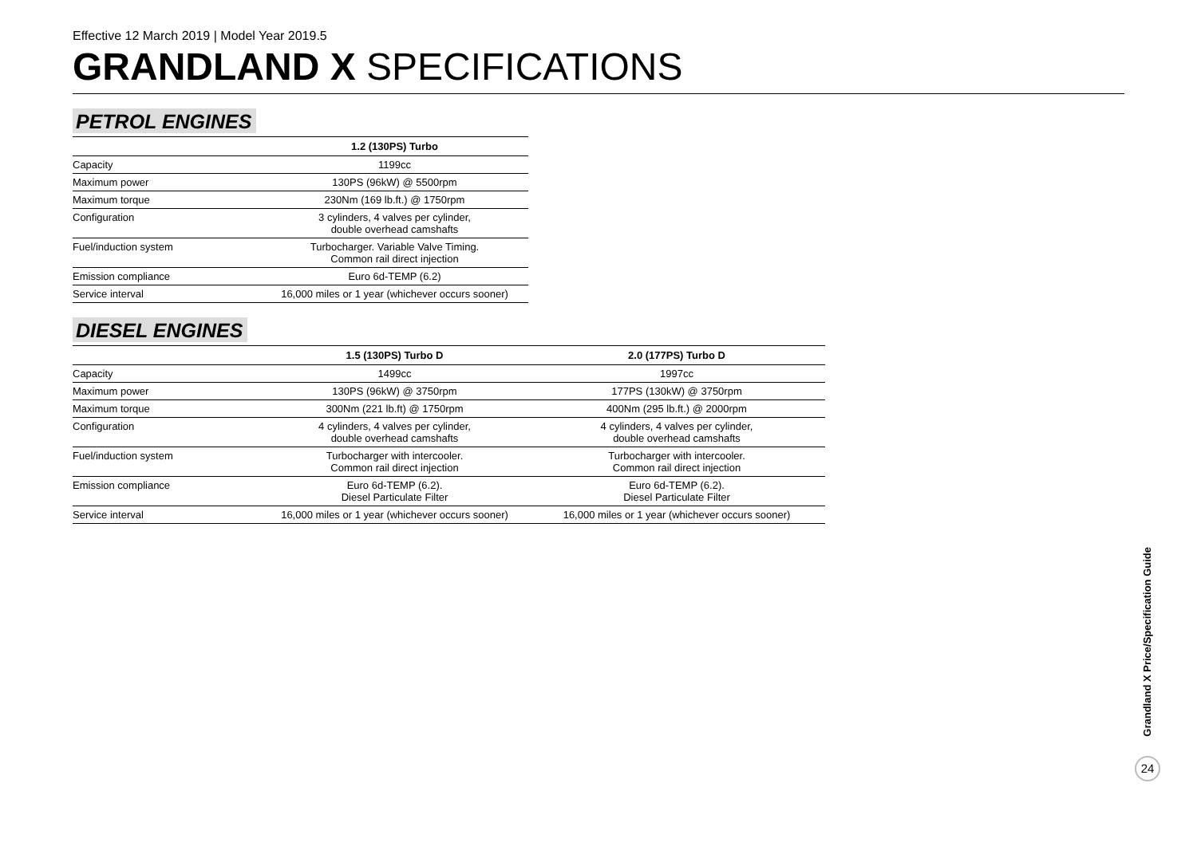Effective 12 March 2019 | Model Year 2019.5
GRANDLAND X SPECIFICATIONS
PETROL ENGINES
| | 1.2 (130PS) Turbo |
| --- | --- |
| Capacity | 1199cc |
| Maximum power | 130PS (96kW) @ 5500rpm |
| Maximum torque | 230Nm (169 lb.ft.) @ 1750rpm |
| Configuration | 3 cylinders, 4 valves per cylinder, double overhead camshafts |
| Fuel/induction system | Turbocharger. Variable Valve Timing. Common rail direct injection |
| Emission compliance | Euro 6d-TEMP (6.2) |
| Service interval | 16,000 miles or 1 year (whichever occurs sooner) |
DIESEL ENGINES
| | 1.5 (130PS) Turbo D | 2.0 (177PS) Turbo D |
| --- | --- | --- |
| Capacity | 1499cc | 1997cc |
| Maximum power | 130PS (96kW) @ 3750rpm | 177PS (130kW) @ 3750rpm |
| Maximum torque | 300Nm (221 lb.ft) @ 1750rpm | 400Nm (295 lb.ft.) @ 2000rpm |
| Configuration | 4 cylinders, 4 valves per cylinder, double overhead camshafts | 4 cylinders, 4 valves per cylinder, double overhead camshafts |
| Fuel/induction system | Turbocharger with intercooler. Common rail direct injection | Turbocharger with intercooler. Common rail direct injection |
| Emission compliance | Euro 6d-TEMP (6.2). Diesel Particulate Filter | Euro 6d-TEMP (6.2). Diesel Particulate Filter |
| Service interval | 16,000 miles or 1 year (whichever occurs sooner) | 16,000 miles or 1 year (whichever occurs sooner) |
Grandland X Price/Specification Guide
24